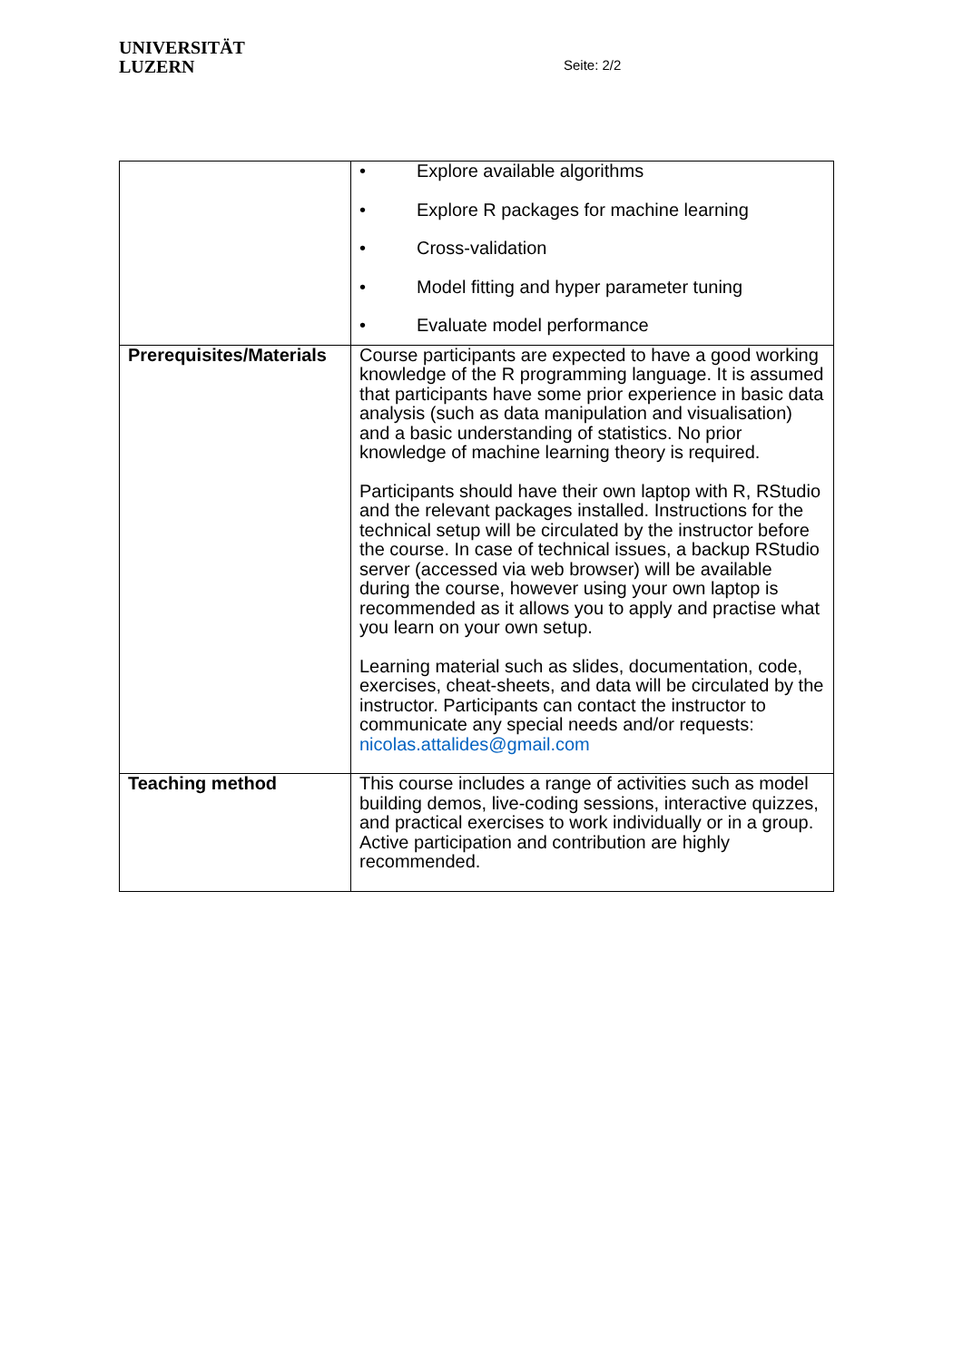UNIVERSITÄT
LUZERN
Seite: 2/2
| | • Explore available algorithms • Explore R packages for machine learning • Cross-validation • Model fitting and hyper parameter tuning • Evaluate model performance |
| Prerequisites/Materials | Course participants are expected to have a good working knowledge of the R programming language. It is assumed that participants have some prior experience in basic data analysis (such as data manipulation and visualisation) and a basic understanding of statistics. No prior knowledge of machine learning theory is required. Participants should have their own laptop with R, RStudio and the relevant packages installed. Instructions for the technical setup will be circulated by the instructor before the course. In case of technical issues, a backup RStudio server (accessed via web browser) will be available during the course, however using your own laptop is recommended as it allows you to apply and practise what you learn on your own setup. Learning material such as slides, documentation, code, exercises, cheat-sheets, and data will be circulated by the instructor. Participants can contact the instructor to communicate any special needs and/or requests: nicolas.attalides@gmail.com |
| Teaching method | This course includes a range of activities such as model building demos, live-coding sessions, interactive quizzes, and practical exercises to work individually or in a group. Active participation and contribution are highly recommended. |